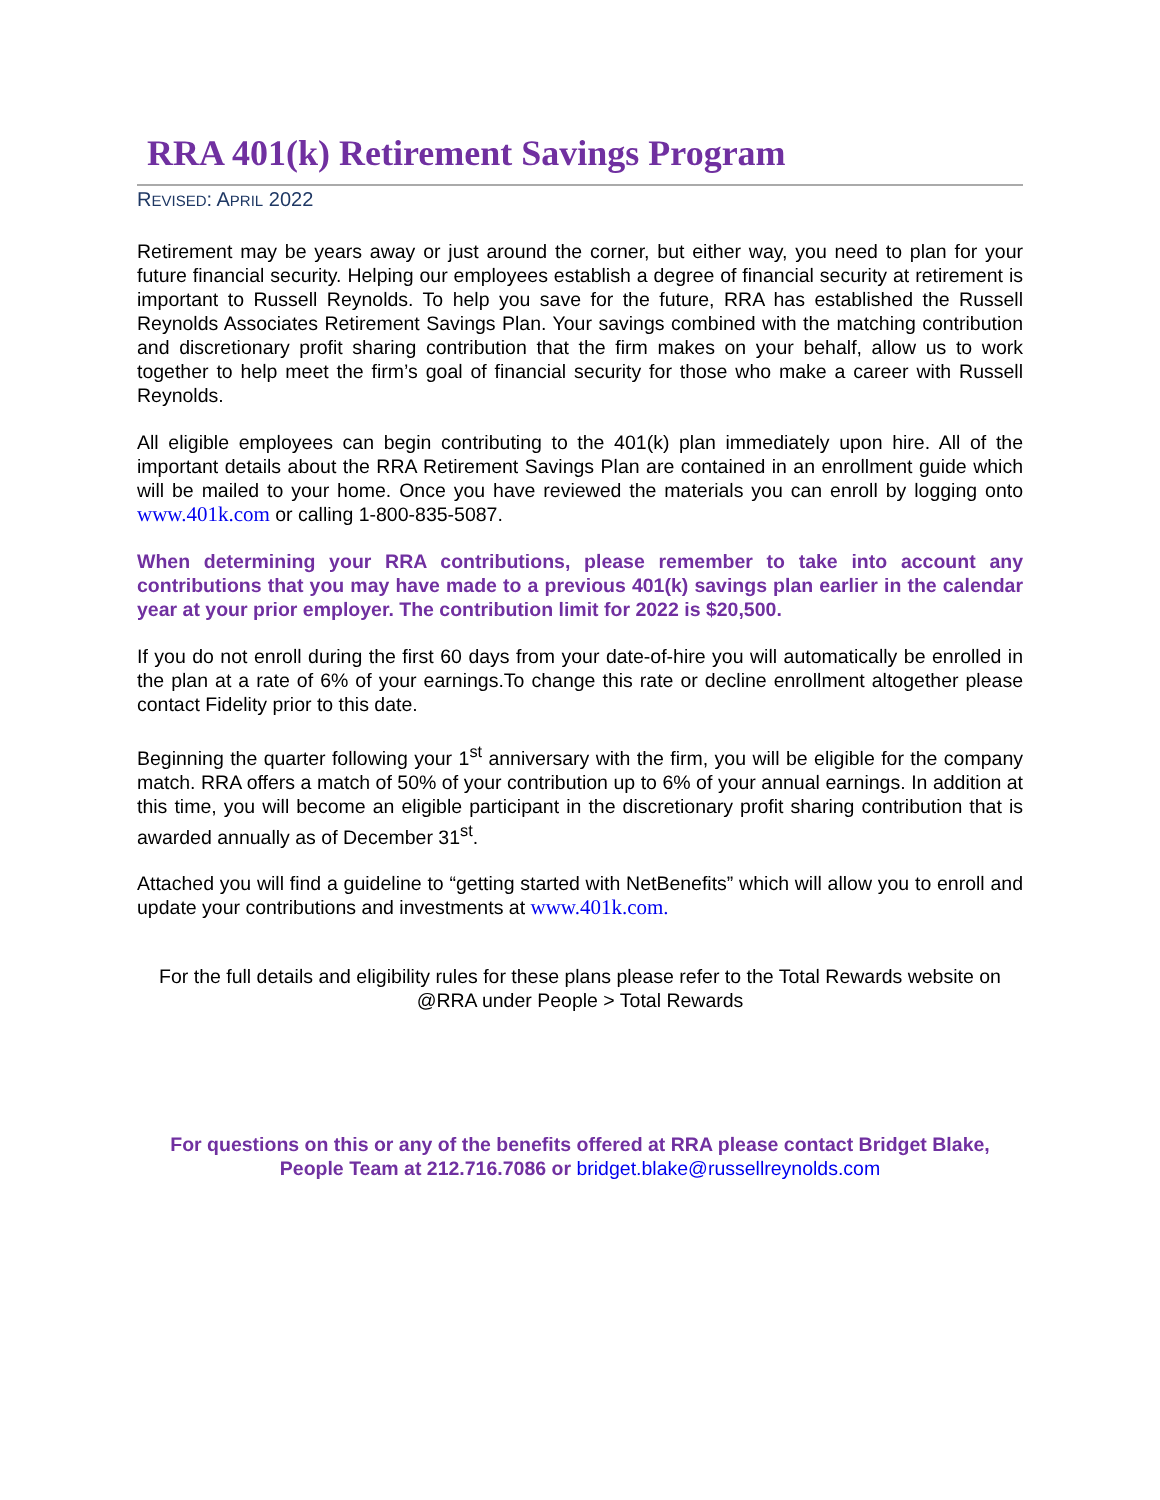RRA 401(k) Retirement Savings Program
REVISED: APRIL 2022
Retirement may be years away or just around the corner, but either way, you need to plan for your future financial security. Helping our employees establish a degree of financial security at retirement is important to Russell Reynolds. To help you save for the future, RRA has established the Russell Reynolds Associates Retirement Savings Plan. Your savings combined with the matching contribution and discretionary profit sharing contribution that the firm makes on your behalf, allow us to work together to help meet the firm’s goal of financial security for those who make a career with Russell Reynolds.
All eligible employees can begin contributing to the 401(k) plan immediately upon hire. All of the important details about the RRA Retirement Savings Plan are contained in an enrollment guide which will be mailed to your home. Once you have reviewed the materials you can enroll by logging onto www.401k.com or calling 1-800-835-5087.
When determining your RRA contributions, please remember to take into account any contributions that you may have made to a previous 401(k) savings plan earlier in the calendar year at your prior employer. The contribution limit for 2022 is $20,500.
If you do not enroll during the first 60 days from your date-of-hire you will automatically be enrolled in the plan at a rate of 6% of your earnings.To change this rate or decline enrollment altogether please contact Fidelity prior to this date.
Beginning the quarter following your 1<sup>st</sup> anniversary with the firm, you will be eligible for the company match. RRA offers a match of 50% of your contribution up to 6% of your annual earnings. In addition at this time, you will become an eligible participant in the discretionary profit sharing contribution that is awarded annually as of December 31<sup>st</sup>.
Attached you will find a guideline to “getting started with NetBenefits” which will allow you to enroll and update your contributions and investments at www.401k.com.
For the full details and eligibility rules for these plans please refer to the Total Rewards website on @RRA under People > Total Rewards
For questions on this or any of the benefits offered at RRA please contact Bridget Blake, People Team at 212.716.7086 or bridget.blake@russellreynolds.com